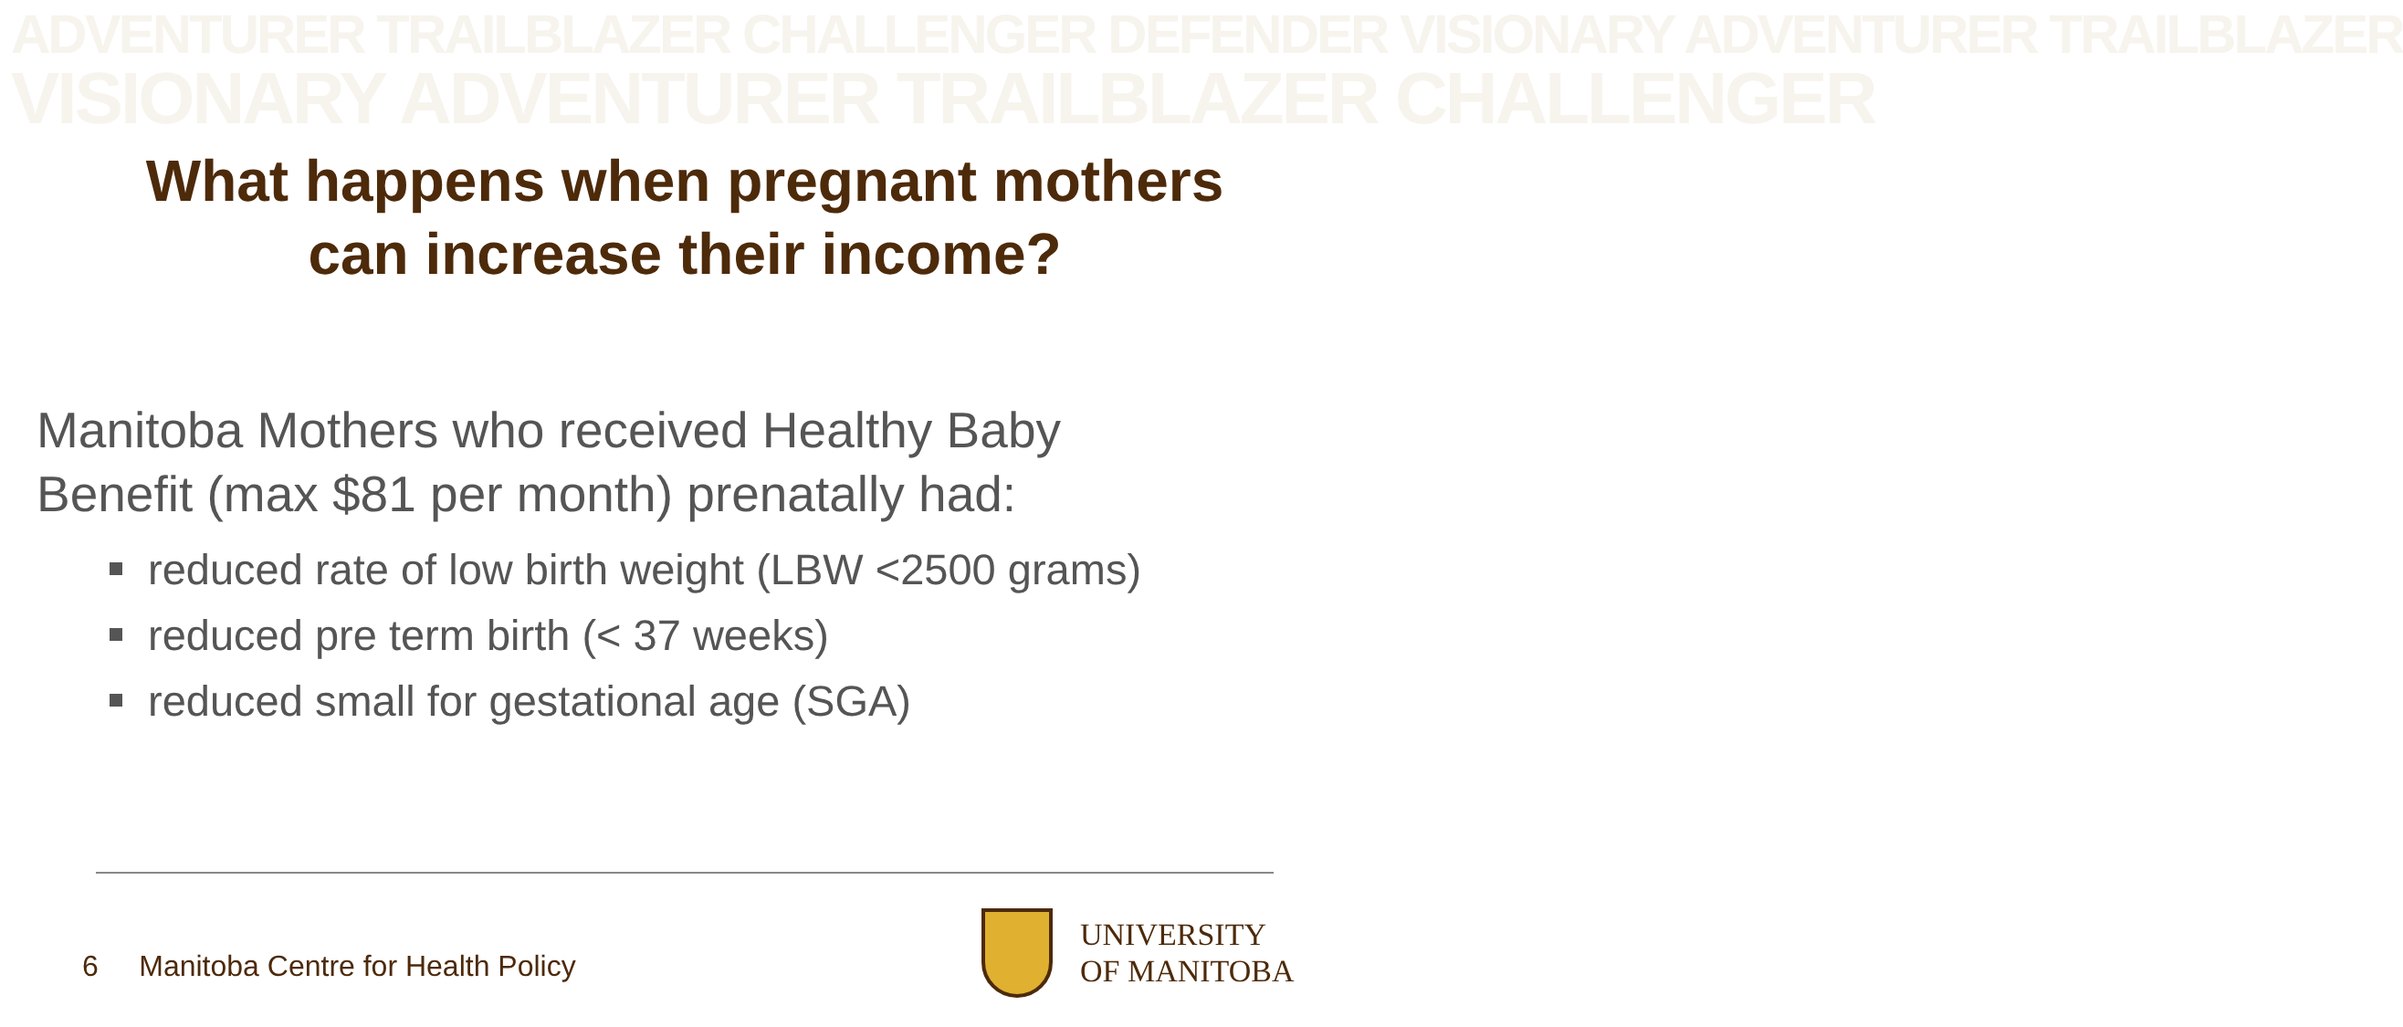ADVENTURER TRAILBLAZER CHALLENGER DEFENDER VISIONARY ADVENTURER TRAILBLAZER
VISIONARY ADVENTURER TRAILBLAZER CHALLENGER
What happens when pregnant mothers
can increase their income?
Manitoba Mothers who received Healthy Baby
Benefit (max $81 per month) prenatally had:
reduced rate of low birth weight (LBW <2500 grams)
reduced pre term birth (< 37 weeks)
reduced small for gestational age (SGA)
6 Manitoba Centre for Health Policy
UNIVERSITY
OF MANITOBA